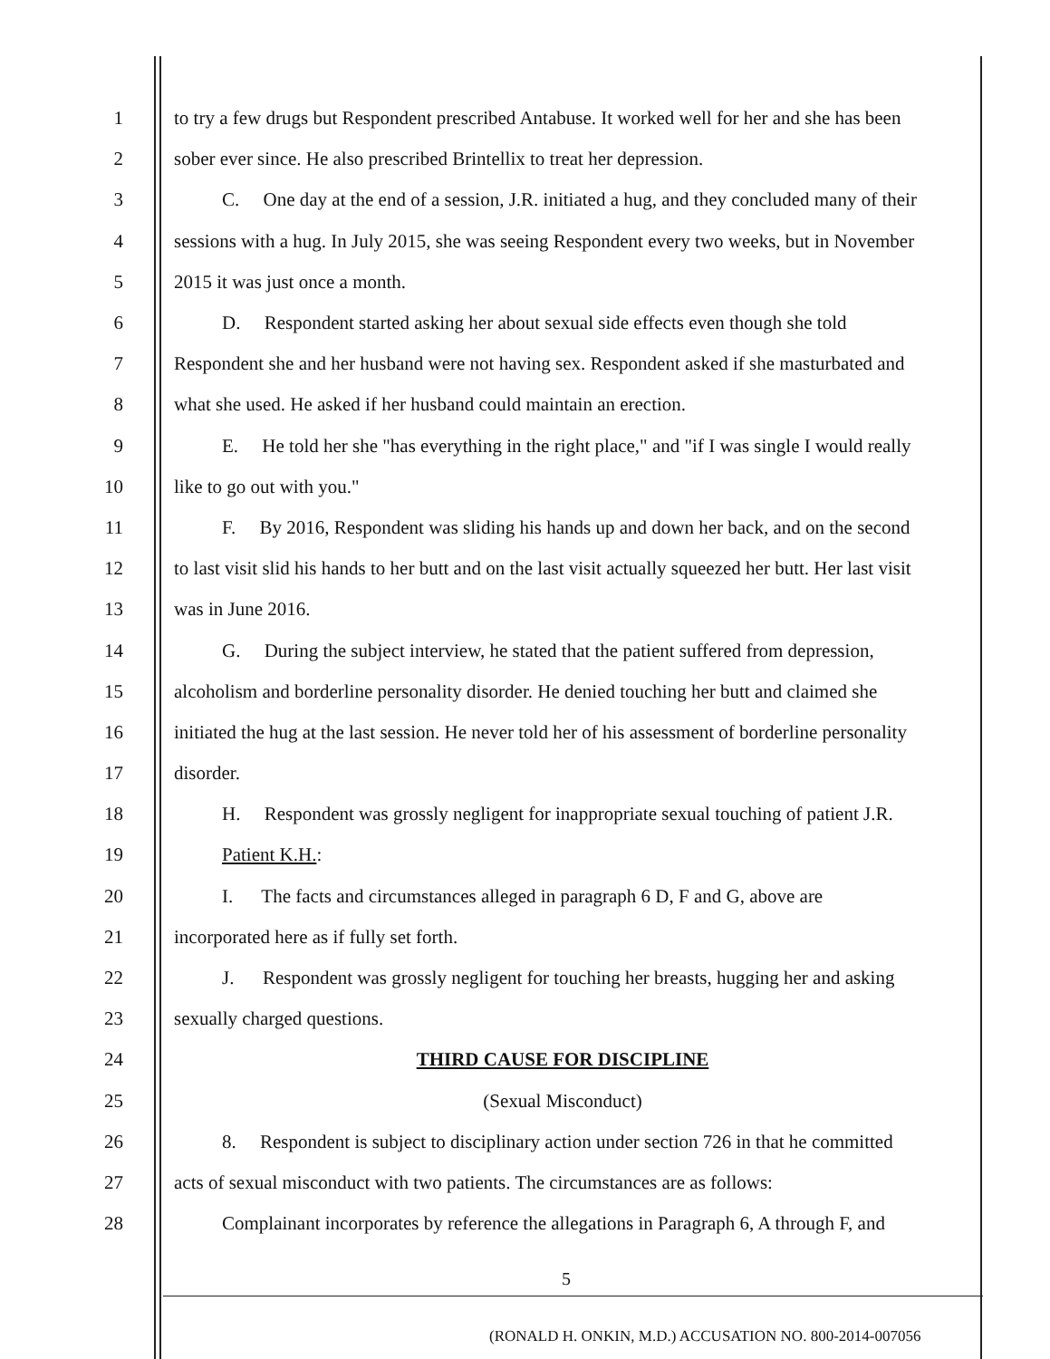1 to try a few drugs but Respondent prescribed Antabuse. It worked well for her and she has been
2 sober ever since. He also prescribed Brintellix to treat her depression.
3 C. One day at the end of a session, J.R. initiated a hug, and they concluded many of their
4 sessions with a hug. In July 2015, she was seeing Respondent every two weeks, but in November
5 2015 it was just once a month.
6 D. Respondent started asking her about sexual side effects even though she told
7 Respondent she and her husband were not having sex. Respondent asked if she masturbated and
8 what she used. He asked if her husband could maintain an erection.
9 E. He told her she "has everything in the right place," and "if I was single I would really
10 like to go out with you."
11 F. By 2016, Respondent was sliding his hands up and down her back, and on the second
12 to last visit slid his hands to her butt and on the last visit actually squeezed her butt. Her last visit
13 was in June 2016.
14 G. During the subject interview, he stated that the patient suffered from depression,
15 alcoholism and borderline personality disorder. He denied touching her butt and claimed she
16 initiated the hug at the last session. He never told her of his assessment of borderline personality
17 disorder.
18 H. Respondent was grossly negligent for inappropriate sexual touching of patient J.R.
19 Patient K.H.:
20 I. The facts and circumstances alleged in paragraph 6 D, F and G, above are
21 incorporated here as if fully set forth.
22 J. Respondent was grossly negligent for touching her breasts, hugging her and asking
23 sexually charged questions.
24 THIRD CAUSE FOR DISCIPLINE
25 (Sexual Misconduct)
26 8. Respondent is subject to disciplinary action under section 726 in that he committed
27 acts of sexual misconduct with two patients. The circumstances are as follows:
28 Complainant incorporates by reference the allegations in Paragraph 6, A through F, and
5
(RONALD H. ONKIN, M.D.) ACCUSATION NO. 800-2014-007056